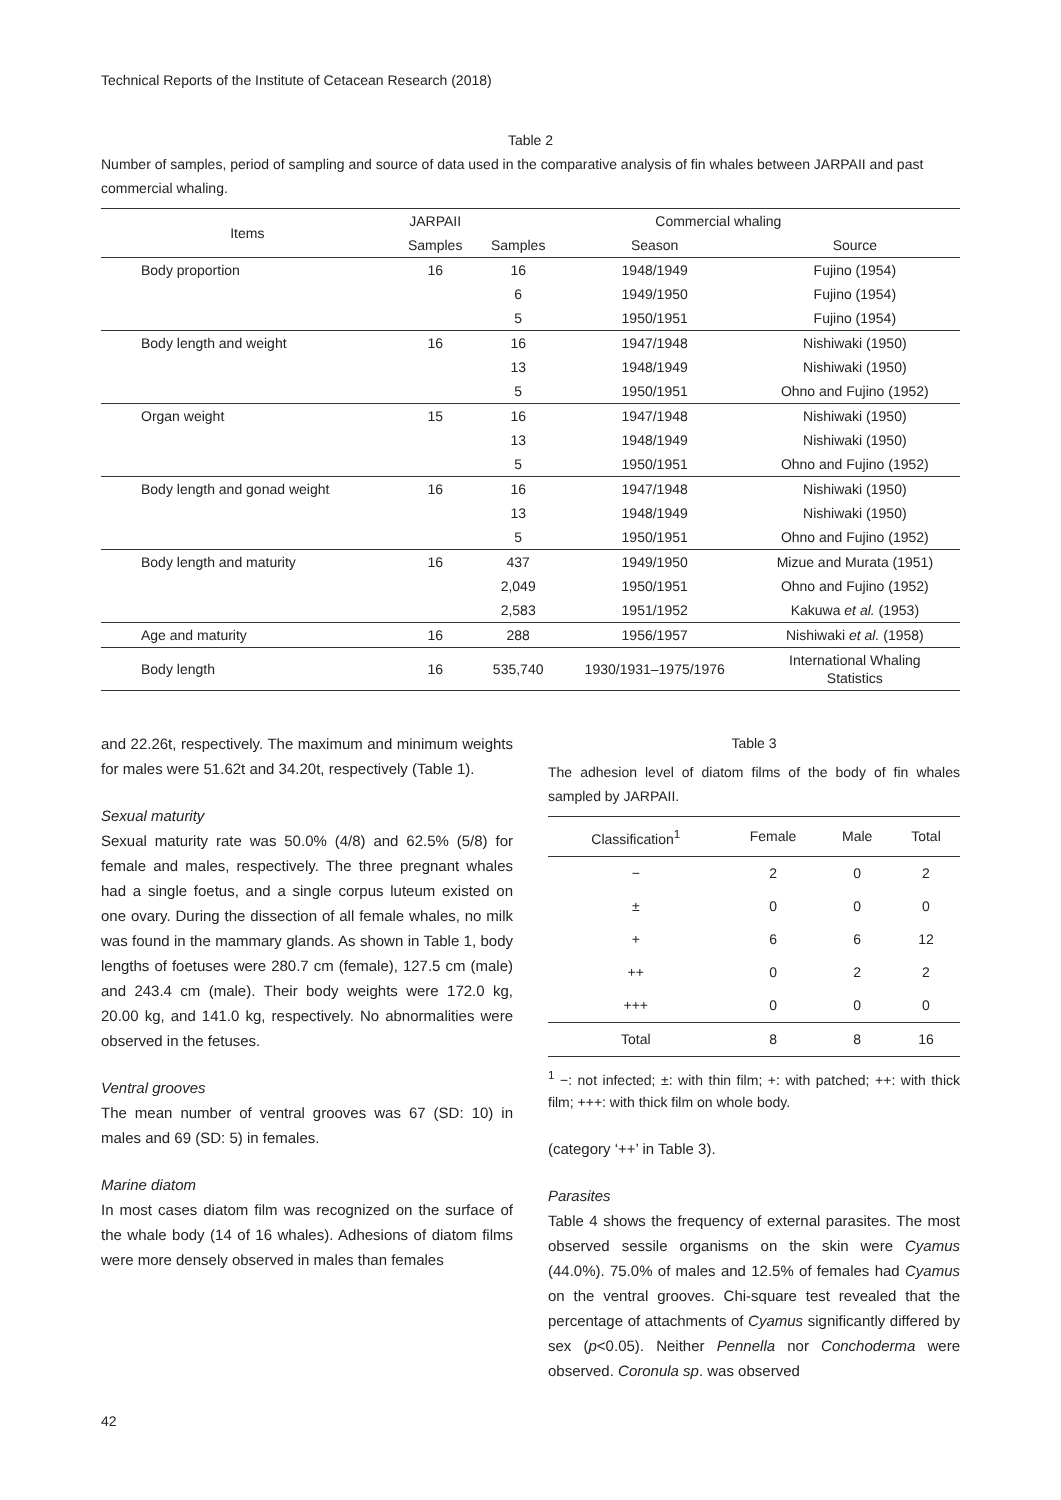Technical Reports of the Institute of Cetacean Research (2018)
Table 2
Number of samples, period of sampling and source of data used in the comparative analysis of fin whales between JARPAII and past commercial whaling.
| Items | JARPAII | Commercial whaling | | |
| --- | --- | --- | --- | --- |
| | Samples | Samples | Season | Source |
| Body proportion | 16 | 16 | 1948/1949 | Fujino (1954) |
| | | 6 | 1949/1950 | Fujino (1954) |
| | | 5 | 1950/1951 | Fujino (1954) |
| Body length and weight | 16 | 16 | 1947/1948 | Nishiwaki (1950) |
| | | 13 | 1948/1949 | Nishiwaki (1950) |
| | | 5 | 1950/1951 | Ohno and Fujino (1952) |
| Organ weight | 15 | 16 | 1947/1948 | Nishiwaki (1950) |
| | | 13 | 1948/1949 | Nishiwaki (1950) |
| | | 5 | 1950/1951 | Ohno and Fujino (1952) |
| Body length and gonad weight | 16 | 16 | 1947/1948 | Nishiwaki (1950) |
| | | 13 | 1948/1949 | Nishiwaki (1950) |
| | | 5 | 1950/1951 | Ohno and Fujino (1952) |
| Body length and maturity | 16 | 437 | 1949/1950 | Mizue and Murata (1951) |
| | | 2,049 | 1950/1951 | Ohno and Fujino (1952) |
| | | 2,583 | 1951/1952 | Kakuwa et al. (1953) |
| Age and maturity | 16 | 288 | 1956/1957 | Nishiwaki et al. (1958) |
| Body length | 16 | 535,740 | 1930/1931–1975/1976 | International Whaling Statistics |
and 22.26t, respectively. The maximum and minimum weights for males were 51.62t and 34.20t, respectively (Table 1).
Sexual maturity
Sexual maturity rate was 50.0% (4/8) and 62.5% (5/8) for female and males, respectively. The three pregnant whales had a single foetus, and a single corpus luteum existed on one ovary. During the dissection of all female whales, no milk was found in the mammary glands. As shown in Table 1, body lengths of foetuses were 280.7 cm (female), 127.5 cm (male) and 243.4 cm (male). Their body weights were 172.0 kg, 20.00 kg, and 141.0 kg, respectively. No abnormalities were observed in the fetuses.
Ventral grooves
The mean number of ventral grooves was 67 (SD: 10) in males and 69 (SD: 5) in females.
Marine diatom
In most cases diatom film was recognized on the surface of the whale body (14 of 16 whales). Adhesions of diatom films were more densely observed in males than females
Table 3
The adhesion level of diatom films of the body of fin whales sampled by JARPAII.
| Classification<sup>1</sup> | Female | Male | Total |
| --- | --- | --- | --- |
| − | 2 | 0 | 2 |
| ± | 0 | 0 | 0 |
| + | 6 | 6 | 12 |
| ++ | 0 | 2 | 2 |
| +++ | 0 | 0 | 0 |
| Total | 8 | 8 | 16 |
<sup>1</sup> −: not infected; ±: with thin film; +: with patched; ++: with thick film; +++: with thick film on whole body.
(category ‘++’ in Table 3).
Parasites
Table 4 shows the frequency of external parasites. The most observed sessile organisms on the skin were Cyamus (44.0%). 75.0% of males and 12.5% of females had Cyamus on the ventral grooves. Chi-square test revealed that the percentage of attachments of Cyamus significantly differed by sex (p<0.05). Neither Pennella nor Conchoderma were observed. Coronula sp. was observed
42